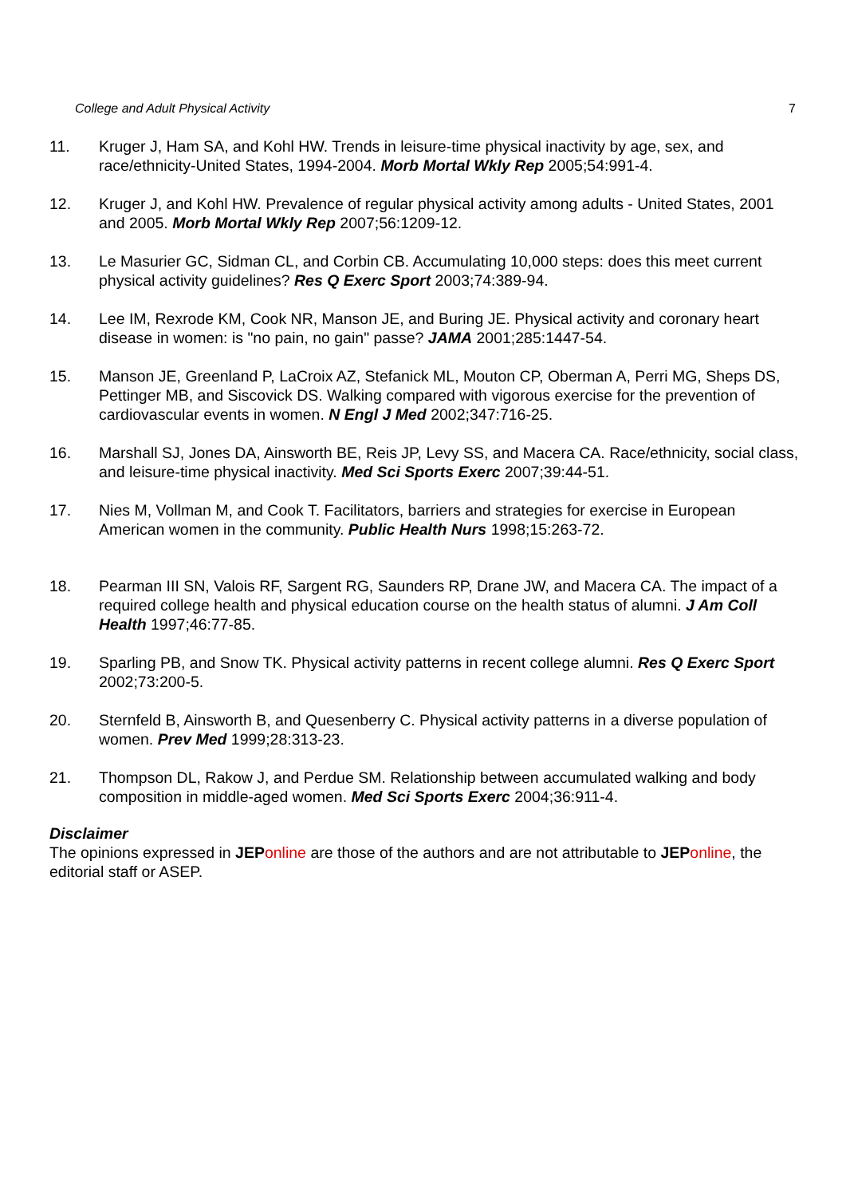College and Adult Physical Activity 7
11. Kruger J, Ham SA, and Kohl HW. Trends in leisure-time physical inactivity by age, sex, and race/ethnicity-United States, 1994-2004. Morb Mortal Wkly Rep 2005;54:991-4.
12. Kruger J, and Kohl HW. Prevalence of regular physical activity among adults - United States, 2001 and 2005. Morb Mortal Wkly Rep 2007;56:1209-12.
13. Le Masurier GC, Sidman CL, and Corbin CB. Accumulating 10,000 steps: does this meet current physical activity guidelines? Res Q Exerc Sport 2003;74:389-94.
14. Lee IM, Rexrode KM, Cook NR, Manson JE, and Buring JE. Physical activity and coronary heart disease in women: is "no pain, no gain" passe? JAMA 2001;285:1447-54.
15. Manson JE, Greenland P, LaCroix AZ, Stefanick ML, Mouton CP, Oberman A, Perri MG, Sheps DS, Pettinger MB, and Siscovick DS. Walking compared with vigorous exercise for the prevention of cardiovascular events in women. N Engl J Med 2002;347:716-25.
16. Marshall SJ, Jones DA, Ainsworth BE, Reis JP, Levy SS, and Macera CA. Race/ethnicity, social class, and leisure-time physical inactivity. Med Sci Sports Exerc 2007;39:44-51.
17. Nies M, Vollman M, and Cook T. Facilitators, barriers and strategies for exercise in European American women in the community. Public Health Nurs 1998;15:263-72.
18. Pearman III SN, Valois RF, Sargent RG, Saunders RP, Drane JW, and Macera CA. The impact of a required college health and physical education course on the health status of alumni. J Am Coll Health 1997;46:77-85.
19. Sparling PB, and Snow TK. Physical activity patterns in recent college alumni. Res Q Exerc Sport 2002;73:200-5.
20. Sternfeld B, Ainsworth B, and Quesenberry C. Physical activity patterns in a diverse population of women. Prev Med 1999;28:313-23.
21. Thompson DL, Rakow J, and Perdue SM. Relationship between accumulated walking and body composition in middle-aged women. Med Sci Sports Exerc 2004;36:911-4.
Disclaimer
The opinions expressed in JEP online are those of the authors and are not attributable to JEP online, the editorial staff or ASEP.